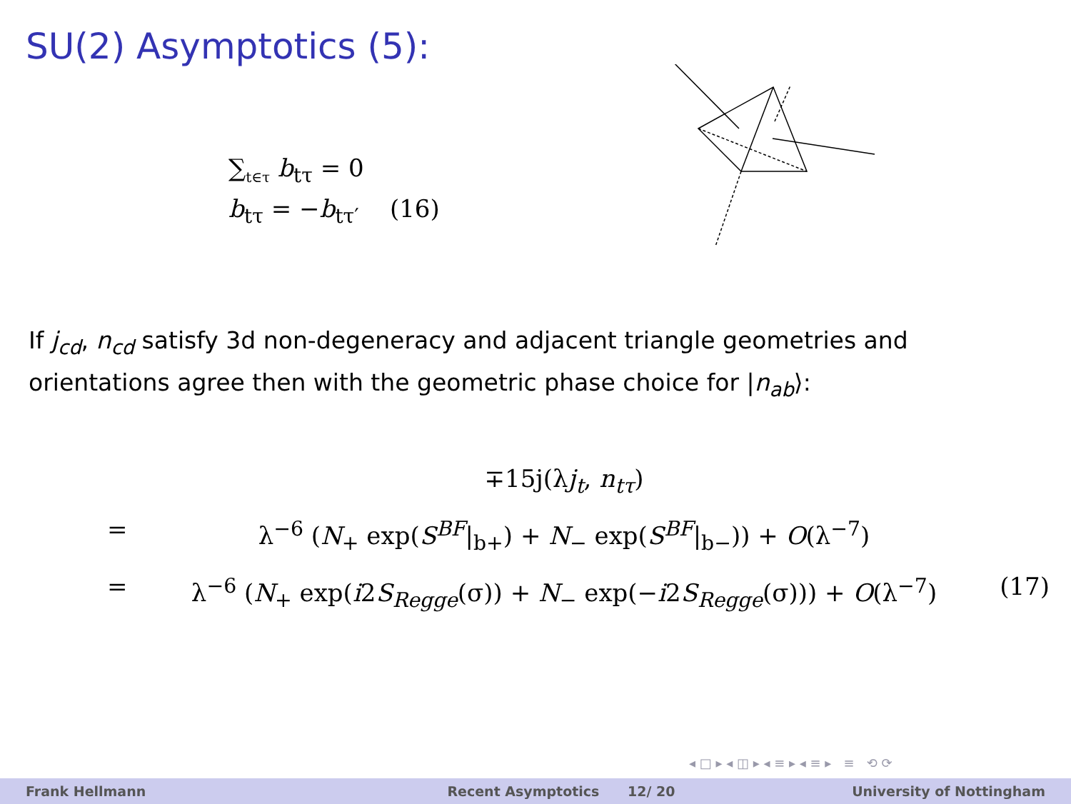SU(2) Asymptotics (5):
∑<sub>t∈τ</sub> b<sub>tτ</sub> = 0
b<sub>tτ</sub> = −b<sub>tτ′</sub> (16)
If j<sub>cd</sub>, n<sub>cd</sub> satisfy 3d non-degeneracy and adjacent triangle geometries and orientations agree then with the geometric phase choice for |n<sub>ab</sub>⟩:
∓15j(λj<sub>t</sub>, n<sub>tτ</sub>)
= λ<sup>−6</sup> (N<sub>+</sub> exp(S<sup>BF</sup>|<sub>b+</sub>) + N<sub>−</sub> exp(S<sup>BF</sup>|<sub>b−</sub>)) + O(λ<sup>−7</sup>)
= λ<sup>−6</sup> (N<sub>+</sub> exp(i2S<sub>Regge</sub>(σ)) + N<sub>−</sub> exp(−i2S<sub>Regge</sub>(σ))) + O(λ<sup>−7</sup>) (17)
◂ □ ▸ ◂ ◫ ▸ ◂ ≡ ▸ ◂ ≡ ▸ ≡ ⟲ ⟳
Frank Hellmann Recent Asymptotics 12/ 20 University of Nottingham